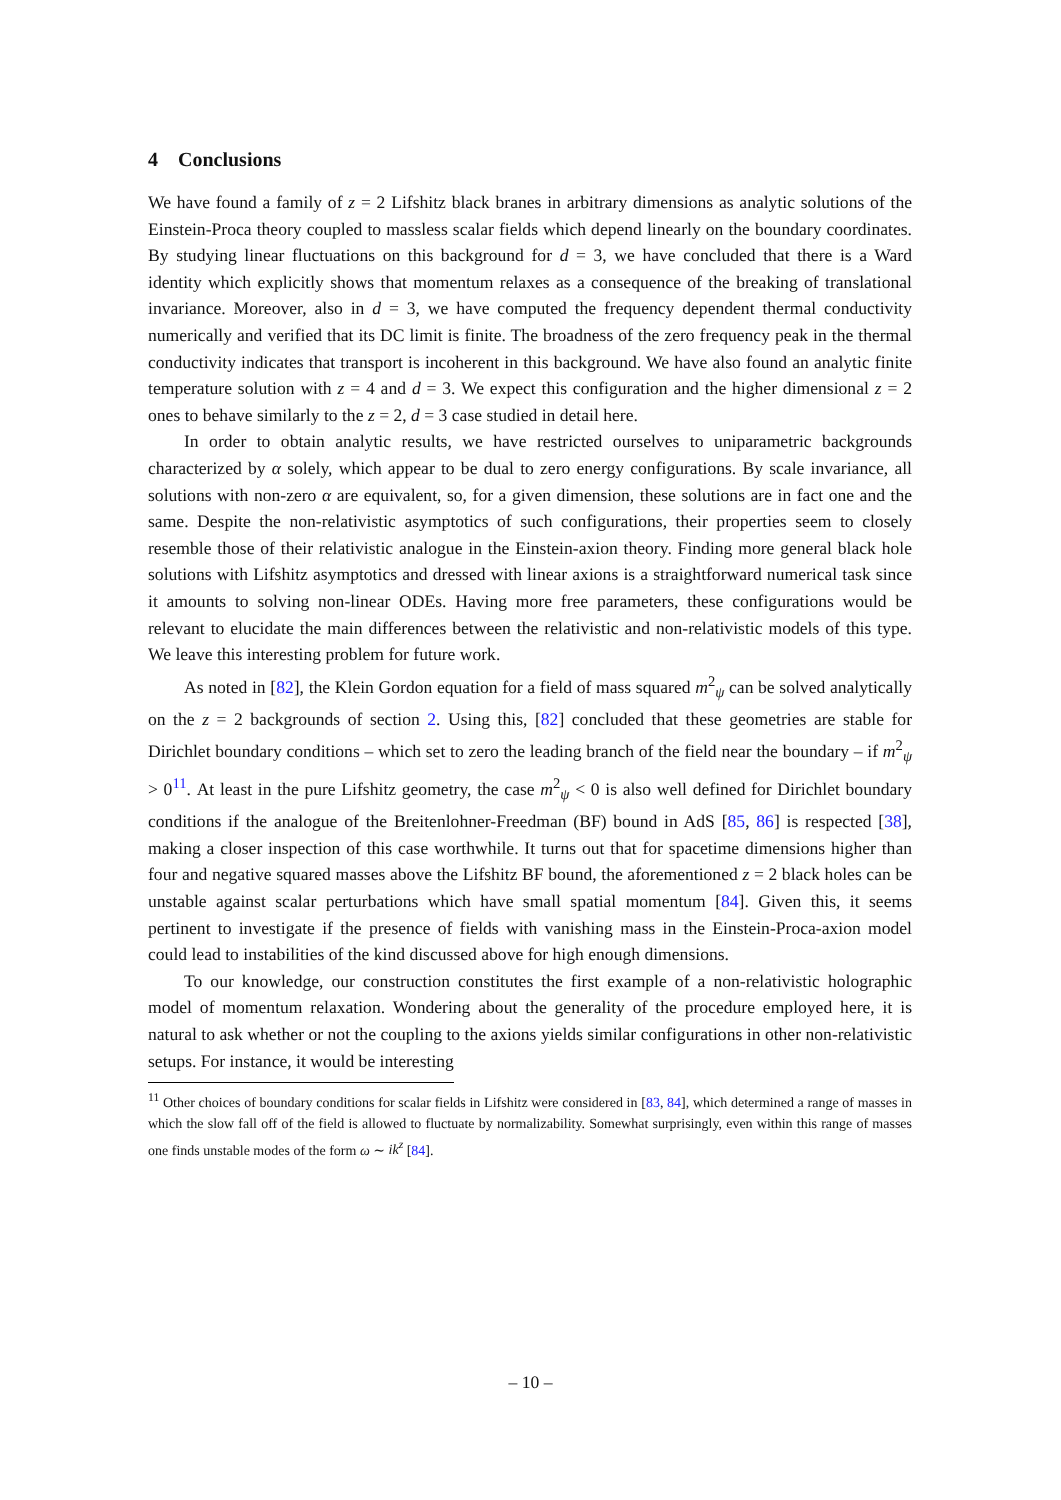4 Conclusions
We have found a family of z = 2 Lifshitz black branes in arbitrary dimensions as analytic solutions of the Einstein-Proca theory coupled to massless scalar fields which depend linearly on the boundary coordinates. By studying linear fluctuations on this background for d = 3, we have concluded that there is a Ward identity which explicitly shows that momentum relaxes as a consequence of the breaking of translational invariance. Moreover, also in d = 3, we have computed the frequency dependent thermal conductivity numerically and verified that its DC limit is finite. The broadness of the zero frequency peak in the thermal conductivity indicates that transport is incoherent in this background. We have also found an analytic finite temperature solution with z = 4 and d = 3. We expect this configuration and the higher dimensional z = 2 ones to behave similarly to the z = 2, d = 3 case studied in detail here.
In order to obtain analytic results, we have restricted ourselves to uniparametric backgrounds characterized by α solely, which appear to be dual to zero energy configurations. By scale invariance, all solutions with non-zero α are equivalent, so, for a given dimension, these solutions are in fact one and the same. Despite the non-relativistic asymptotics of such configurations, their properties seem to closely resemble those of their relativistic analogue in the Einstein-axion theory. Finding more general black hole solutions with Lifshitz asymptotics and dressed with linear axions is a straightforward numerical task since it amounts to solving non-linear ODEs. Having more free parameters, these configurations would be relevant to elucidate the main differences between the relativistic and non-relativistic models of this type. We leave this interesting problem for future work.
As noted in [82], the Klein Gordon equation for a field of mass squared m<sup>2</sup><sub>ψ</sub> can be solved analytically on the z = 2 backgrounds of section 2. Using this, [82] concluded that these geometries are stable for Dirichlet boundary conditions – which set to zero the leading branch of the field near the boundary – if m<sup>2</sup><sub>ψ</sub> > 0<sup>11</sup>. At least in the pure Lifshitz geometry, the case m<sup>2</sup><sub>ψ</sub> < 0 is also well defined for Dirichlet boundary conditions if the analogue of the Breitenlohner-Freedman (BF) bound in AdS [85, 86] is respected [38], making a closer inspection of this case worthwhile. It turns out that for spacetime dimensions higher than four and negative squared masses above the Lifshitz BF bound, the aforementioned z = 2 black holes can be unstable against scalar perturbations which have small spatial momentum [84]. Given this, it seems pertinent to investigate if the presence of fields with vanishing mass in the Einstein-Proca-axion model could lead to instabilities of the kind discussed above for high enough dimensions.
To our knowledge, our construction constitutes the first example of a non-relativistic holographic model of momentum relaxation. Wondering about the generality of the procedure employed here, it is natural to ask whether or not the coupling to the axions yields similar configurations in other non-relativistic setups. For instance, it would be interesting
<sup>11</sup> Other choices of boundary conditions for scalar fields in Lifshitz were considered in [83, 84], which determined a range of masses in which the slow fall off of the field is allowed to fluctuate by normalizability. Somewhat surprisingly, even within this range of masses one finds unstable modes of the form ω ∼ ik<sup>z</sup> [84].
– 10 –